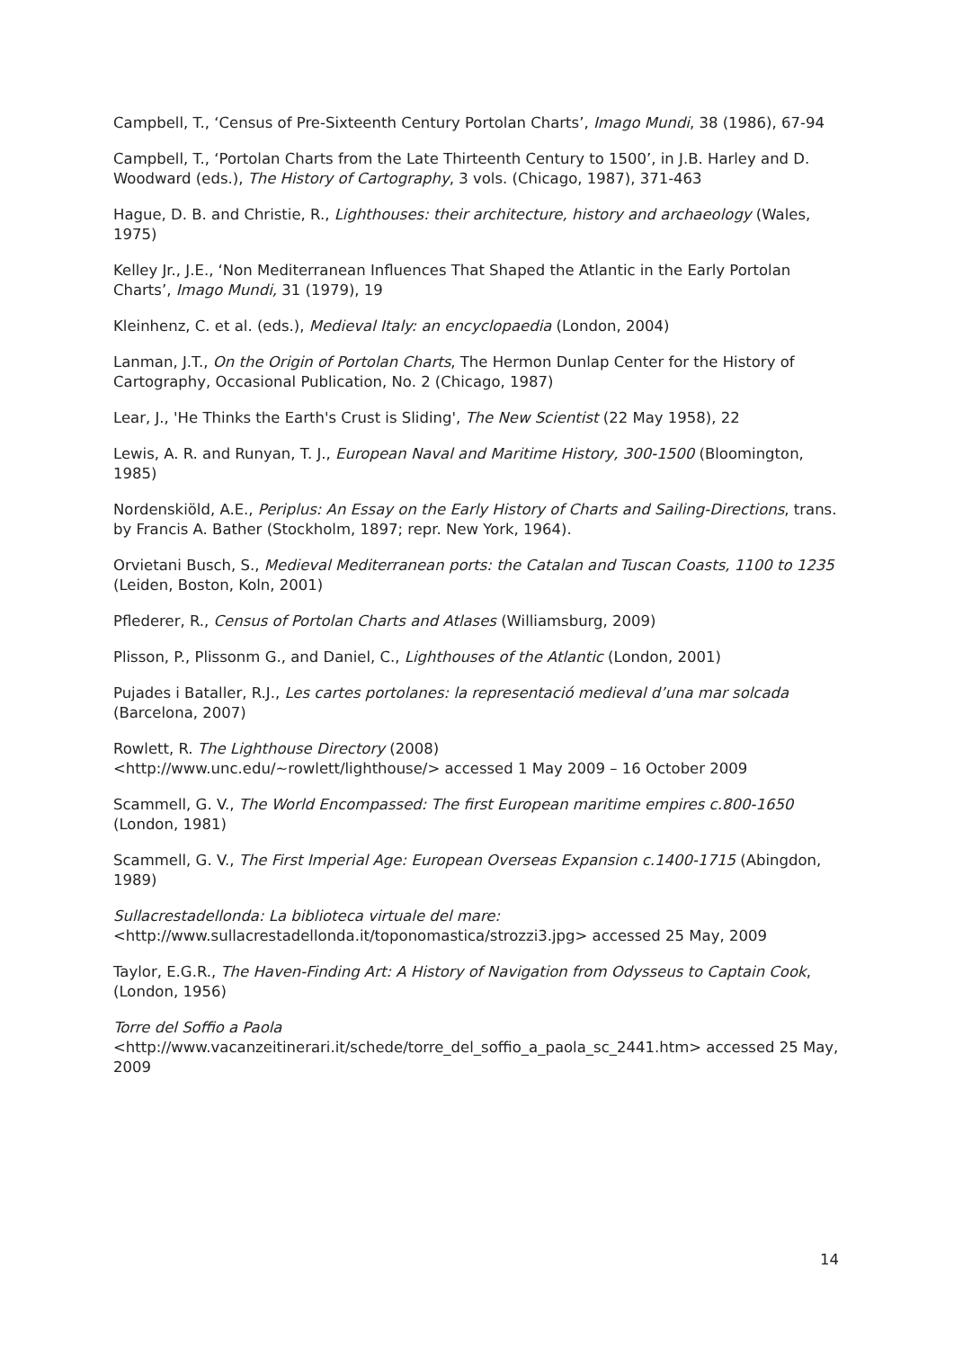Campbell, T., ‘Census of Pre-Sixteenth Century Portolan Charts’, Imago Mundi, 38 (1986), 67-94
Campbell, T., ‘Portolan Charts from the Late Thirteenth Century to 1500’, in J.B. Harley and D. Woodward (eds.), The History of Cartography, 3 vols. (Chicago, 1987), 371-463
Hague, D. B. and Christie, R., Lighthouses: their architecture, history and archaeology (Wales, 1975)
Kelley Jr., J.E., ‘Non Mediterranean Influences That Shaped the Atlantic in the Early Portolan Charts’, Imago Mundi, 31 (1979), 19
Kleinhenz, C. et al. (eds.), Medieval Italy: an encyclopaedia (London, 2004)
Lanman, J.T., On the Origin of Portolan Charts, The Hermon Dunlap Center for the History of Cartography, Occasional Publication, No. 2 (Chicago, 1987)
Lear, J., 'He Thinks the Earth's Crust is Sliding', The New Scientist (22 May 1958), 22
Lewis, A. R. and Runyan, T. J., European Naval and Maritime History, 300-1500 (Bloomington, 1985)
Nordenskiöld, A.E., Periplus: An Essay on the Early History of Charts and Sailing-Directions, trans. by Francis A. Bather (Stockholm, 1897; repr. New York, 1964).
Orvietani Busch, S., Medieval Mediterranean ports: the Catalan and Tuscan Coasts, 1100 to 1235 (Leiden, Boston, Koln, 2001)
Pflederer, R., Census of Portolan Charts and Atlases (Williamsburg, 2009)
Plisson, P., Plissonm G., and Daniel, C., Lighthouses of the Atlantic (London, 2001)
Pujades i Bataller, R.J., Les cartes portolanes: la representació medieval d’una mar solcada (Barcelona, 2007)
Rowlett, R. The Lighthouse Directory (2008)
<http://www.unc.edu/~rowlett/lighthouse/> accessed 1 May 2009 – 16 October 2009
Scammell, G. V., The World Encompassed: The first European maritime empires c.800-1650 (London, 1981)
Scammell, G. V., The First Imperial Age: European Overseas Expansion c.1400-1715 (Abingdon, 1989)
Sullacrestadellonda: La biblioteca virtuale del mare:
<http://www.sullacrestadellonda.it/toponomastica/strozzi3.jpg> accessed 25 May, 2009
Taylor, E.G.R., The Haven-Finding Art: A History of Navigation from Odysseus to Captain Cook, (London, 1956)
Torre del Soffio a Paola
<http://www.vacanzeitinerari.it/schede/torre_del_soffio_a_paola_sc_2441.htm> accessed 25 May, 2009
14